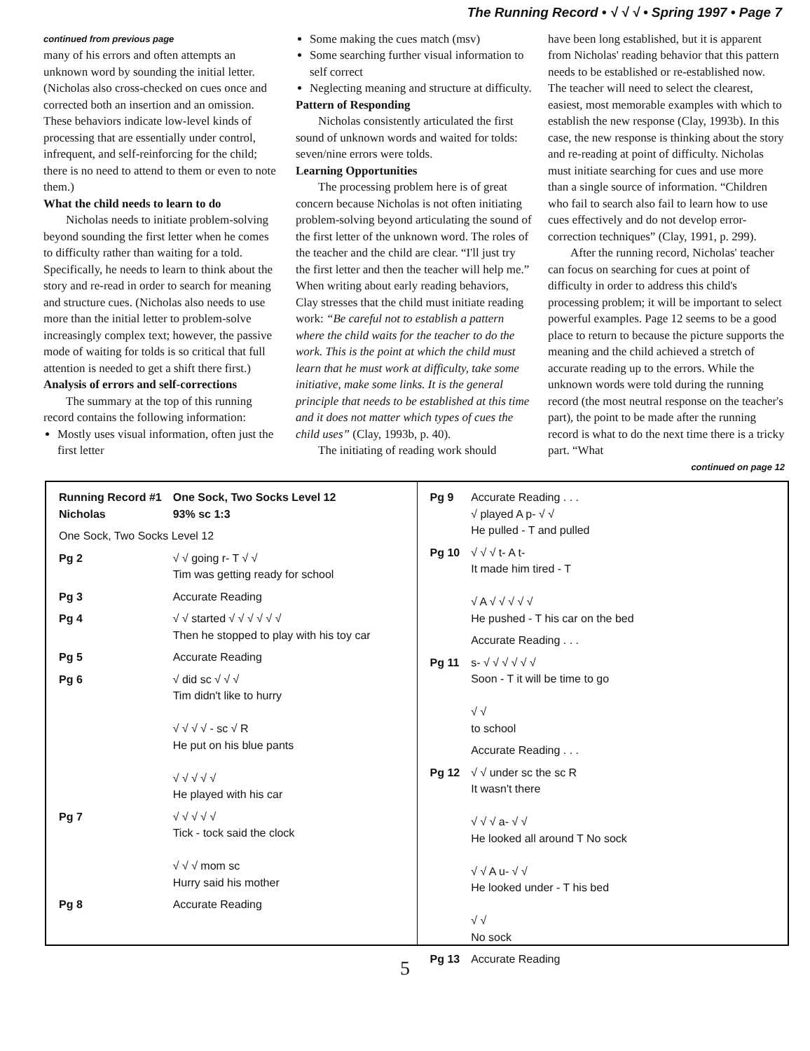The Running Record • √ √ √ • Spring 1997 • Page 7
continued from previous page
many of his errors and often attempts an unknown word by sounding the initial letter. (Nicholas also cross-checked on cues once and corrected both an insertion and an omission. These behaviors indicate low-level kinds of processing that are essentially under control, infrequent, and self-reinforcing for the child; there is no need to attend to them or even to note them.)
What the child needs to learn to do
Nicholas needs to initiate problem-solving beyond sounding the first letter when he comes to difficulty rather than waiting for a told. Specifically, he needs to learn to think about the story and re-read in order to search for meaning and structure cues. (Nicholas also needs to use more than the initial letter to problem-solve increasingly complex text; however, the passive mode of waiting for tolds is so critical that full attention is needed to get a shift there first.)
Analysis of errors and self-corrections
The summary at the top of this running record contains the following information:
Mostly uses visual information, often just the first letter
Some making the cues match (msv)
Some searching further visual information to self correct
Neglecting meaning and structure at difficulty.
Pattern of Responding
Nicholas consistently articulated the first sound of unknown words and waited for tolds: seven/nine errors were tolds.
Learning Opportunities
The processing problem here is of great concern because Nicholas is not often initiating problem-solving beyond articulating the sound of the first letter of the unknown word. The roles of the teacher and the child are clear. “I'll just try the first letter and then the teacher will help me.” When writing about early reading behaviors, Clay stresses that the child must initiate reading work: “Be careful not to establish a pattern where the child waits for the teacher to do the work. This is the point at which the child must learn that he must work at difficulty, take some initiative, make some links. It is the general principle that needs to be established at this time and it does not matter which types of cues the child uses” (Clay, 1993b, p. 40).
The initiating of reading work should
have been long established, but it is apparent from Nicholas' reading behavior that this pattern needs to be established or re-established now. The teacher will need to select the clearest, easiest, most memorable examples with which to establish the new response (Clay, 1993b). In this case, the new response is thinking about the story and re-reading at point of difficulty. Nicholas must initiate searching for cues and use more than a single source of information. “Children who fail to search also fail to learn how to use cues effectively and do not develop error-correction techniques” (Clay, 1991, p. 299).
After the running record, Nicholas' teacher can focus on searching for cues at point of difficulty in order to address this child's processing problem; it will be important to select powerful examples. Page 12 seems to be a good place to return to because the picture supports the meaning and the child achieved a stretch of accurate reading up to the errors. While the unknown words were told during the running record (the most neutral response on the teacher's part), the point to be made after the running record is what to do the next time there is a tricky part. “What
continued on page 12
| Running Record #1 Nicholas | One Sock, Two Socks Level 12 93% sc 1:3 |
| One Sock, Two Socks Level 12 | |
| Pg 2 | √ √ going r- T √ √ Tim was getting ready for school |
| Pg 3 | Accurate Reading |
| Pg 4 | √ √ started √ √ √ √ √ √ Then he stopped to play with his toy car |
| Pg 5 | Accurate Reading |
| Pg 6 | √ did sc √ √ √ Tim didn't like to hurry √ √ √ √ - sc √ R He put on his blue pants √ √ √ √ √ He played with his car |
| Pg 7 | √ √ √ √ √ Tick - tock said the clock √ √ √ mom sc Hurry said his mother |
| Pg 8 | Accurate Reading |
| Pg 9 | Accurate Reading . . . √ played A p- √ √ He pulled - T and pulled |
| Pg 10 | √ √ √ t- A t- It made him tired - T √ A √ √ √ √ √ He pushed - T his car on the bed |
| | Accurate Reading . . . |
| Pg 11 | s- √ √ √ √ √ √ Soon - T it will be time to go √ √ to school |
| | Accurate Reading . . . |
| Pg 12 | √ √ under sc the sc R It wasn't there √ √ √ a- √ √ He looked all around T No sock √ √ A u- √ √ He looked under - T his bed √ √ No sock |
| Pg 13 | Accurate Reading |
5